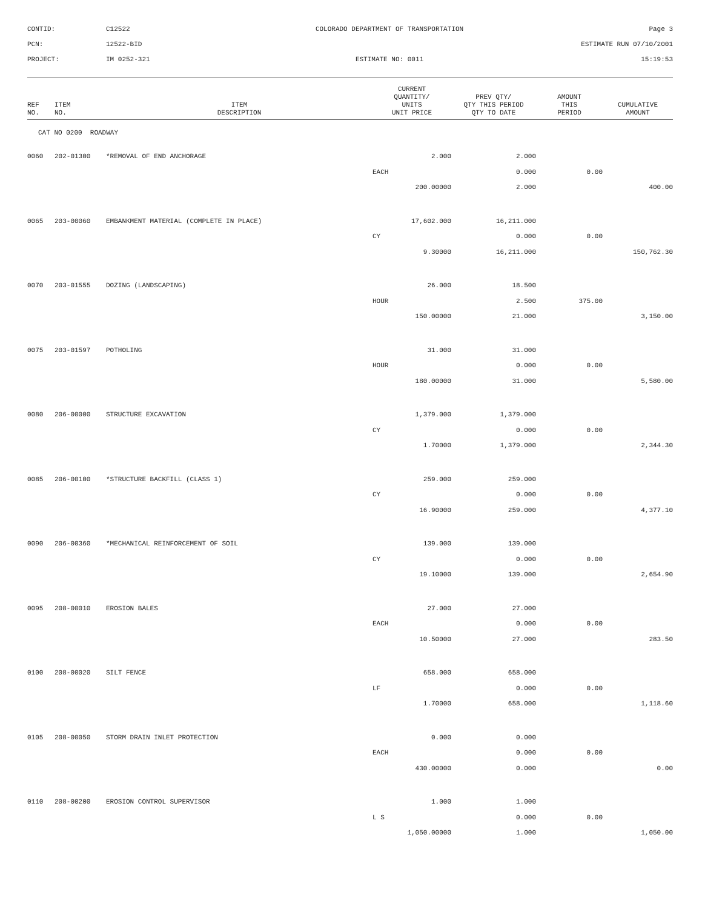CONTID:
C12522
COLORADO DEPARTMENT OF TRANSPORTATION
Page 3
PCN:
12522-BID
ESTIMATE RUN 07/10/2001
PROJECT:
IM 0252-321
ESTIMATE NO: 0011
15:19:53
| REF NO. | ITEM NO. | ITEM DESCRIPTION | CURRENT QUANTITY/ UNITS UNIT PRICE | PREV QTY/ QTY THIS PERIOD QTY TO DATE | AMOUNT THIS PERIOD | CUMULATIVE AMOUNT |
| --- | --- | --- | --- | --- | --- | --- |
| CAT NO 0200 ROADWAY | | | | | | |
| 0060 | 202-01300 | *REMOVAL OF END ANCHORAGE | 2.000 | 2.000 | | |
| | | | EACH | 0.000 | 0.00 | |
| | | | 200.00000 | 2.000 | | 400.00 |
| 0065 | 203-00060 | EMBANKMENT MATERIAL (COMPLETE IN PLACE) | 17,602.000 | 16,211.000 | | |
| | | | CY | 0.000 | 0.00 | |
| | | | 9.30000 | 16,211.000 | | 150,762.30 |
| 0070 | 203-01555 | DOZING (LANDSCAPING) | 26.000 | 18.500 | | |
| | | | HOUR | 2.500 | 375.00 | |
| | | | 150.00000 | 21.000 | | 3,150.00 |
| 0075 | 203-01597 | POTHOLING | 31.000 | 31.000 | | |
| | | | HOUR | 0.000 | 0.00 | |
| | | | 180.00000 | 31.000 | | 5,580.00 |
| 0080 | 206-00000 | STRUCTURE EXCAVATION | 1,379.000 | 1,379.000 | | |
| | | | CY | 0.000 | 0.00 | |
| | | | 1.70000 | 1,379.000 | | 2,344.30 |
| 0085 | 206-00100 | *STRUCTURE BACKFILL (CLASS 1) | 259.000 | 259.000 | | |
| | | | CY | 0.000 | 0.00 | |
| | | | 16.90000 | 259.000 | | 4,377.10 |
| 0090 | 206-00360 | *MECHANICAL REINFORCEMENT OF SOIL | 139.000 | 139.000 | | |
| | | | CY | 0.000 | 0.00 | |
| | | | 19.10000 | 139.000 | | 2,654.90 |
| 0095 | 208-00010 | EROSION BALES | 27.000 | 27.000 | | |
| | | | EACH | 0.000 | 0.00 | |
| | | | 10.50000 | 27.000 | | 283.50 |
| 0100 | 208-00020 | SILT FENCE | 658.000 | 658.000 | | |
| | | | LF | 0.000 | 0.00 | |
| | | | 1.70000 | 658.000 | | 1,118.60 |
| 0105 | 208-00050 | STORM DRAIN INLET PROTECTION | 0.000 | 0.000 | | |
| | | | EACH | 0.000 | 0.00 | |
| | | | 430.00000 | 0.000 | | 0.00 |
| 0110 | 208-00200 | EROSION CONTROL SUPERVISOR | 1.000 | 1.000 | | |
| | | | L S | 0.000 | 0.00 | |
| | | | 1,050.00000 | 1.000 | | 1,050.00 |